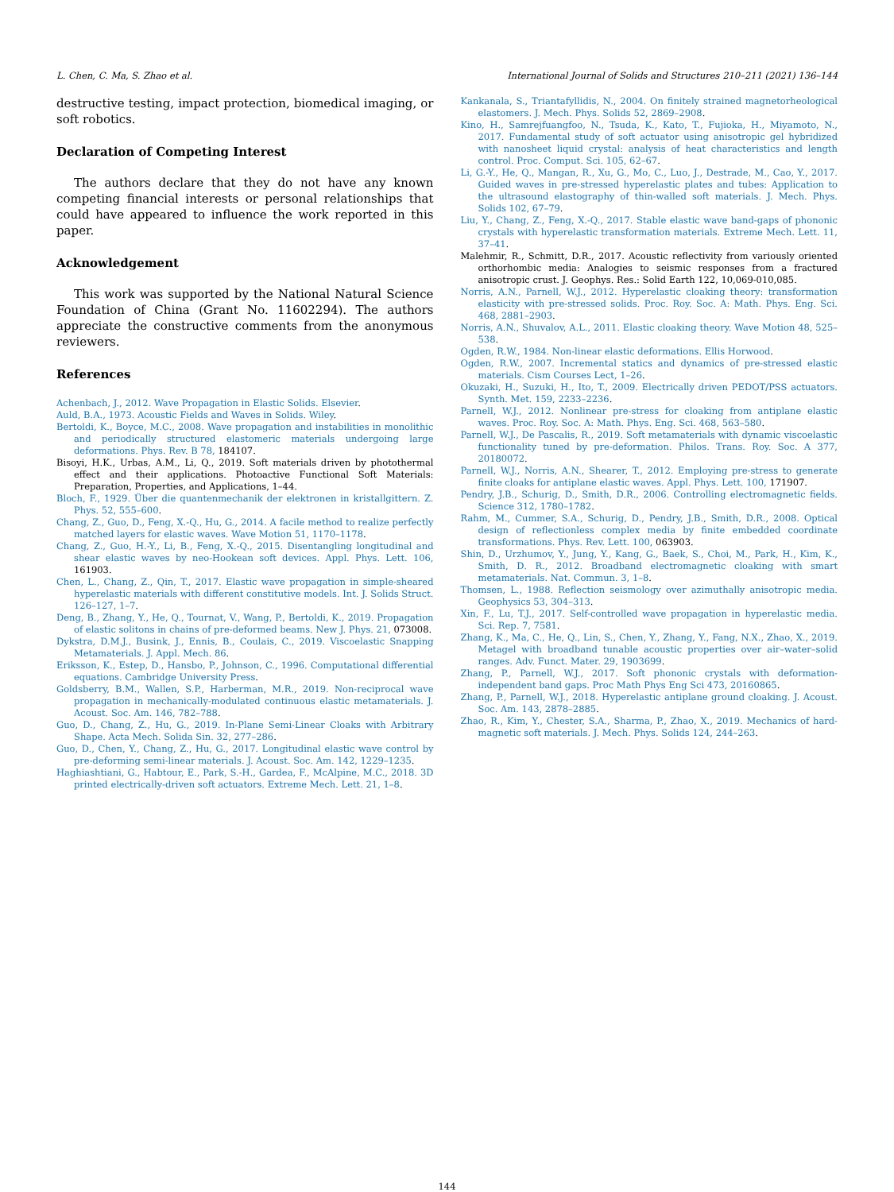L. Chen, C. Ma, S. Zhao et al. International Journal of Solids and Structures 210–211 (2021) 136–144
destructive testing, impact protection, biomedical imaging, or soft robotics.
Declaration of Competing Interest
The authors declare that they do not have any known competing financial interests or personal relationships that could have appeared to influence the work reported in this paper.
Acknowledgement
This work was supported by the National Natural Science Foundation of China (Grant No. 11602294). The authors appreciate the constructive comments from the anonymous reviewers.
References
Achenbach, J., 2012. Wave Propagation in Elastic Solids. Elsevier.
Auld, B.A., 1973. Acoustic Fields and Waves in Solids. Wiley.
Bertoldi, K., Boyce, M.C., 2008. Wave propagation and instabilities in monolithic and periodically structured elastomeric materials undergoing large deformations. Phys. Rev. B 78, 184107.
Bisoyi, H.K., Urbas, A.M., Li, Q., 2019. Soft materials driven by photothermal effect and their applications. Photoactive Functional Soft Materials: Preparation, Properties, and Applications, 1–44.
Bloch, F., 1929. Über die quantenmechanik der elektronen in kristallgittern. Z. Phys. 52, 555–600.
Chang, Z., Guo, D., Feng, X.-Q., Hu, G., 2014. A facile method to realize perfectly matched layers for elastic waves. Wave Motion 51, 1170–1178.
Chang, Z., Guo, H.-Y., Li, B., Feng, X.-Q., 2015. Disentangling longitudinal and shear elastic waves by neo-Hookean soft devices. Appl. Phys. Lett. 106, 161903.
Chen, L., Chang, Z., Qin, T., 2017. Elastic wave propagation in simple-sheared hyperelastic materials with different constitutive models. Int. J. Solids Struct. 126–127, 1–7.
Deng, B., Zhang, Y., He, Q., Tournat, V., Wang, P., Bertoldi, K., 2019. Propagation of elastic solitons in chains of pre-deformed beams. New J. Phys. 21, 073008.
Dykstra, D.M.J., Busink, J., Ennis, B., Coulais, C., 2019. Viscoelastic Snapping Metamaterials. J. Appl. Mech. 86.
Eriksson, K., Estep, D., Hansbo, P., Johnson, C., 1996. Computational differential equations. Cambridge University Press.
Goldsberry, B.M., Wallen, S.P., Harberman, M.R., 2019. Non-reciprocal wave propagation in mechanically-modulated continuous elastic metamaterials. J. Acoust. Soc. Am. 146, 782–788.
Guo, D., Chang, Z., Hu, G., 2019. In-Plane Semi-Linear Cloaks with Arbitrary Shape. Acta Mech. Solida Sin. 32, 277–286.
Guo, D., Chen, Y., Chang, Z., Hu, G., 2017. Longitudinal elastic wave control by pre-deforming semi-linear materials. J. Acoust. Soc. Am. 142, 1229–1235.
Haghiashtiani, G., Habtour, E., Park, S.-H., Gardea, F., McAlpine, M.C., 2018. 3D printed electrically-driven soft actuators. Extreme Mech. Lett. 21, 1–8.
Kankanala, S., Triantafyllidis, N., 2004. On finitely strained magnetorheological elastomers. J. Mech. Phys. Solids 52, 2869–2908.
Kino, H., Samrejfuangfoo, N., Tsuda, K., Kato, T., Fujioka, H., Miyamoto, N., 2017. Fundamental study of soft actuator using anisotropic gel hybridized with nanosheet liquid crystal: analysis of heat characteristics and length control. Proc. Comput. Sci. 105, 62–67.
Li, G.-Y., He, Q., Mangan, R., Xu, G., Mo, C., Luo, J., Destrade, M., Cao, Y., 2017. Guided waves in pre-stressed hyperelastic plates and tubes: Application to the ultrasound elastography of thin-walled soft materials. J. Mech. Phys. Solids 102, 67–79.
Liu, Y., Chang, Z., Feng, X.-Q., 2017. Stable elastic wave band-gaps of phononic crystals with hyperelastic transformation materials. Extreme Mech. Lett. 11, 37–41.
Malehmir, R., Schmitt, D.R., 2017. Acoustic reflectivity from variously oriented orthorhombic media: Analogies to seismic responses from a fractured anisotropic crust. J. Geophys. Res.: Solid Earth 122, 10,069-010,085.
Norris, A.N., Parnell, W.J., 2012. Hyperelastic cloaking theory: transformation elasticity with pre-stressed solids. Proc. Roy. Soc. A: Math. Phys. Eng. Sci. 468, 2881–2903.
Norris, A.N., Shuvalov, A.L., 2011. Elastic cloaking theory. Wave Motion 48, 525–538.
Ogden, R.W., 1984. Non-linear elastic deformations. Ellis Horwood.
Ogden, R.W., 2007. Incremental statics and dynamics of pre-stressed elastic materials. Cism Courses Lect, 1–26.
Okuzaki, H., Suzuki, H., Ito, T., 2009. Electrically driven PEDOT/PSS actuators. Synth. Met. 159, 2233–2236.
Parnell, W.J., 2012. Nonlinear pre-stress for cloaking from antiplane elastic waves. Proc. Roy. Soc. A: Math. Phys. Eng. Sci. 468, 563–580.
Parnell, W.J., De Pascalis, R., 2019. Soft metamaterials with dynamic viscoelastic functionality tuned by pre-deformation. Philos. Trans. Roy. Soc. A 377, 20180072.
Parnell, W.J., Norris, A.N., Shearer, T., 2012. Employing pre-stress to generate finite cloaks for antiplane elastic waves. Appl. Phys. Lett. 100, 171907.
Pendry, J.B., Schurig, D., Smith, D.R., 2006. Controlling electromagnetic fields. Science 312, 1780–1782.
Rahm, M., Cummer, S.A., Schurig, D., Pendry, J.B., Smith, D.R., 2008. Optical design of reflectionless complex media by finite embedded coordinate transformations. Phys. Rev. Lett. 100, 063903.
Shin, D., Urzhumov, Y., Jung, Y., Kang, G., Baek, S., Choi, M., Park, H., Kim, K., Smith, D. R., 2012. Broadband electromagnetic cloaking with smart metamaterials. Nat. Commun. 3, 1–8.
Thomsen, L., 1988. Reflection seismology over azimuthally anisotropic media. Geophysics 53, 304–313.
Xin, F., Lu, T.J., 2017. Self-controlled wave propagation in hyperelastic media. Sci. Rep. 7, 7581.
Zhang, K., Ma, C., He, Q., Lin, S., Chen, Y., Zhang, Y., Fang, N.X., Zhao, X., 2019. Metagel with broadband tunable acoustic properties over air–water–solid ranges. Adv. Funct. Mater. 29, 1903699.
Zhang, P., Parnell, W.J., 2017. Soft phononic crystals with deformation-independent band gaps. Proc Math Phys Eng Sci 473, 20160865.
Zhang, P., Parnell, W.J., 2018. Hyperelastic antiplane ground cloaking. J. Acoust. Soc. Am. 143, 2878–2885.
Zhao, R., Kim, Y., Chester, S.A., Sharma, P., Zhao, X., 2019. Mechanics of hard-magnetic soft materials. J. Mech. Phys. Solids 124, 244–263.
144